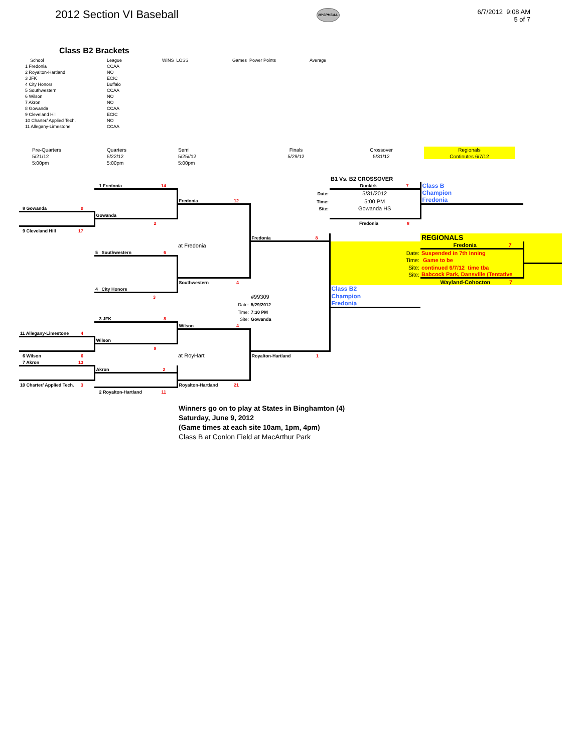2012 Section VI Baseball
NYSPHSAA
6/7/2012 9:08 AM
5 of 7
Class B2 Brackets
| School | League | WINS LOSS | Games Power Points | Average |
| --- | --- | --- | --- | --- |
| 1 Fredonia | CCAA | | | |
| 2 Royalton-Hartland | NO | | | |
| 3 JFK | ECIC | | | |
| 4 City Honors | Buffalo | | | |
| 5 Southwestern | CCAA | | | |
| 6 Wilson | NO | | | |
| 7 Akron | NO | | | |
| 8 Gowanda | CCAA | | | |
| 9 Cleveland Hill | ECIC | | | |
| 10 Charter/ Applied Tech. | NO | | | |
| 11 Allegany-Limestone | CCAA | | | |
Pre-Quarters
5/21/12
5:00pm
Quarters
5/22/12
5:00pm
Semi
5/25//12
5:00pm
Finals
5/29/12
Crossover
5/31/12
Regionals
Continutes 6/7/12
| | | | | B1 Vs. B2 CROSSOVER | | |
| | 1 Fredonia 14 | | | Dunkirk 7 | Class B | |
| | | | Date: | 5/31/2012 | Champion | |
| | | Fredonia 12 | Time: | 5:00 PM | Fredonia | |
| 8 Gowanda 0 | | | Site: | Gowanda HS | | |
| | Gowanda | | | | | |
| | 2 | | | Fredonia 8 | | |
| 9 Cleveland Hill 17 | | | | | | |
| | | | Fredonia 8 | | REGIONALS | |
| | | at Fredonia | | | Fredonia 7 | |
| | 5 Southwestern 6 | | | Date: | Suspended in 7th Inning | |
| | | | | Time: | Game to be | |
| | | | | Site: | continued 6/7/12 time tba | |
| | | | | Site: | Babcock Park, Dansville (Tentative | |
| | | Southwestern 4 | | | Wayland-Cohocton 7 | |
| | 4 City Honors | | | Class B2 | | |
| | 3 | | #99309 | Champion | | |
| | | Date: | 5/29/2012 | Fredonia | | |
| | | Time: | 7:30 PM | | | |
| | 3 JFK 8 | Site: | Gowanda | | | |
| | | Wilson 4 | | | | |
| 11 Allegany-Limestone 4 | | | | | | |
| | Wilson | | | | | |
| | 9 | | | | | |
| 6 Wilson 6 | | at RoyHart | Royalton-Hartland 1 | | | |
| 7 Akron 13 | | | | | | |
| | Akron 2 | | | | | |
| 10 Charter/ Applied Tech. 3 | | Royalton-Hartland 21 | | | | |
| | 2 Royalton-Hartland 11 | | | | | |
Winners go on to play at States in Binghamton (4)
Saturday, June 9, 2012
(Game times at each site 10am, 1pm, 4pm)
Class B at Conlon Field at MacArthur Park